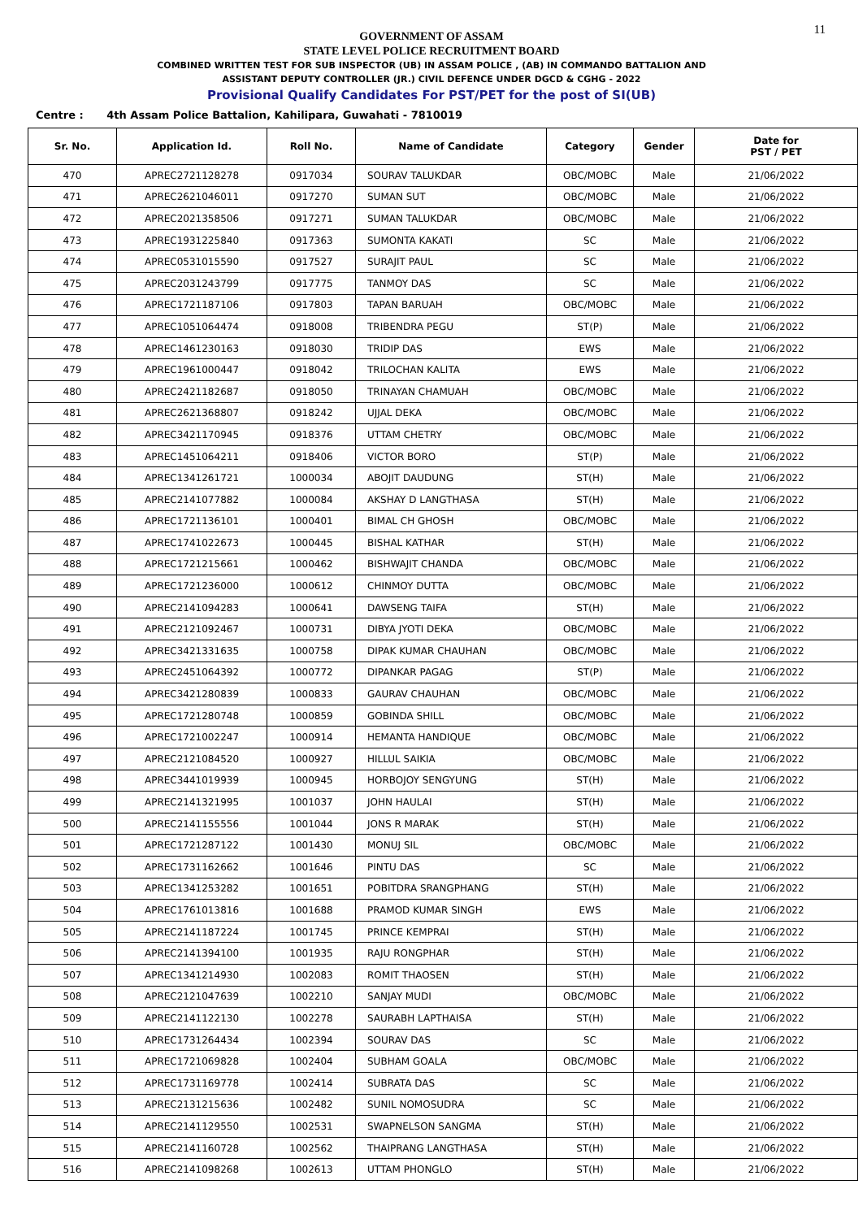11
GOVERNMENT OF ASSAM
STATE LEVEL POLICE RECRUITMENT BOARD
COMBINED WRITTEN TEST FOR SUB INSPECTOR (UB) IN ASSAM POLICE , (AB) IN COMMANDO BATTALION AND
ASSISTANT DEPUTY CONTROLLER (JR.) CIVIL DEFENCE UNDER DGCD & CGHG - 2022
Provisional Qualify Candidates For PST/PET for the post of SI(UB)
Centre : 4th Assam Police Battalion, Kahilipara, Guwahati - 7810019
| Sr. No. | Application Id. | Roll No. | Name of Candidate | Category | Gender | Date for PST / PET |
| --- | --- | --- | --- | --- | --- | --- |
| 470 | APREC2721128278 | 0917034 | SOURAV TALUKDAR | OBC/MOBC | Male | 21/06/2022 |
| 471 | APREC2621046011 | 0917270 | SUMAN SUT | OBC/MOBC | Male | 21/06/2022 |
| 472 | APREC2021358506 | 0917271 | SUMAN TALUKDAR | OBC/MOBC | Male | 21/06/2022 |
| 473 | APREC1931225840 | 0917363 | SUMONTA KAKATI | SC | Male | 21/06/2022 |
| 474 | APREC0531015590 | 0917527 | SURAJIT PAUL | SC | Male | 21/06/2022 |
| 475 | APREC2031243799 | 0917775 | TANMOY DAS | SC | Male | 21/06/2022 |
| 476 | APREC1721187106 | 0917803 | TAPAN BARUAH | OBC/MOBC | Male | 21/06/2022 |
| 477 | APREC1051064474 | 0918008 | TRIBENDRA PEGU | ST(P) | Male | 21/06/2022 |
| 478 | APREC1461230163 | 0918030 | TRIDIP DAS | EWS | Male | 21/06/2022 |
| 479 | APREC1961000447 | 0918042 | TRILOCHAN KALITA | EWS | Male | 21/06/2022 |
| 480 | APREC2421182687 | 0918050 | TRINAYAN CHAMUAH | OBC/MOBC | Male | 21/06/2022 |
| 481 | APREC2621368807 | 0918242 | UJJAL DEKA | OBC/MOBC | Male | 21/06/2022 |
| 482 | APREC3421170945 | 0918376 | UTTAM CHETRY | OBC/MOBC | Male | 21/06/2022 |
| 483 | APREC1451064211 | 0918406 | VICTOR BORO | ST(P) | Male | 21/06/2022 |
| 484 | APREC1341261721 | 1000034 | ABOJIT DAUDUNG | ST(H) | Male | 21/06/2022 |
| 485 | APREC2141077882 | 1000084 | AKSHAY D LANGTHASA | ST(H) | Male | 21/06/2022 |
| 486 | APREC1721136101 | 1000401 | BIMAL CH GHOSH | OBC/MOBC | Male | 21/06/2022 |
| 487 | APREC1741022673 | 1000445 | BISHAL KATHAR | ST(H) | Male | 21/06/2022 |
| 488 | APREC1721215661 | 1000462 | BISHWAJIT CHANDA | OBC/MOBC | Male | 21/06/2022 |
| 489 | APREC1721236000 | 1000612 | CHINMOY DUTTA | OBC/MOBC | Male | 21/06/2022 |
| 490 | APREC2141094283 | 1000641 | DAWSENG TAIFA | ST(H) | Male | 21/06/2022 |
| 491 | APREC2121092467 | 1000731 | DIBYA JYOTI DEKA | OBC/MOBC | Male | 21/06/2022 |
| 492 | APREC3421331635 | 1000758 | DIPAK KUMAR CHAUHAN | OBC/MOBC | Male | 21/06/2022 |
| 493 | APREC2451064392 | 1000772 | DIPANKAR PAGAG | ST(P) | Male | 21/06/2022 |
| 494 | APREC3421280839 | 1000833 | GAURAV CHAUHAN | OBC/MOBC | Male | 21/06/2022 |
| 495 | APREC1721280748 | 1000859 | GOBINDA SHILL | OBC/MOBC | Male | 21/06/2022 |
| 496 | APREC1721002247 | 1000914 | HEMANTA HANDIQUE | OBC/MOBC | Male | 21/06/2022 |
| 497 | APREC2121084520 | 1000927 | HILLUL SAIKIA | OBC/MOBC | Male | 21/06/2022 |
| 498 | APREC3441019939 | 1000945 | HORBOJOY SENGYUNG | ST(H) | Male | 21/06/2022 |
| 499 | APREC2141321995 | 1001037 | JOHN HAULAI | ST(H) | Male | 21/06/2022 |
| 500 | APREC2141155556 | 1001044 | JONS R MARAK | ST(H) | Male | 21/06/2022 |
| 501 | APREC1721287122 | 1001430 | MONUJ SIL | OBC/MOBC | Male | 21/06/2022 |
| 502 | APREC1731162662 | 1001646 | PINTU DAS | SC | Male | 21/06/2022 |
| 503 | APREC1341253282 | 1001651 | POBITDRA SRANGPHANG | ST(H) | Male | 21/06/2022 |
| 504 | APREC1761013816 | 1001688 | PRAMOD KUMAR SINGH | EWS | Male | 21/06/2022 |
| 505 | APREC2141187224 | 1001745 | PRINCE KEMPRAI | ST(H) | Male | 21/06/2022 |
| 506 | APREC2141394100 | 1001935 | RAJU RONGPHAR | ST(H) | Male | 21/06/2022 |
| 507 | APREC1341214930 | 1002083 | ROMIT THAOSEN | ST(H) | Male | 21/06/2022 |
| 508 | APREC2121047639 | 1002210 | SANJAY MUDI | OBC/MOBC | Male | 21/06/2022 |
| 509 | APREC2141122130 | 1002278 | SAURABH LAPTHAISA | ST(H) | Male | 21/06/2022 |
| 510 | APREC1731264434 | 1002394 | SOURAV DAS | SC | Male | 21/06/2022 |
| 511 | APREC1721069828 | 1002404 | SUBHAM GOALA | OBC/MOBC | Male | 21/06/2022 |
| 512 | APREC1731169778 | 1002414 | SUBRATA DAS | SC | Male | 21/06/2022 |
| 513 | APREC2131215636 | 1002482 | SUNIL NOMOSUDRA | SC | Male | 21/06/2022 |
| 514 | APREC2141129550 | 1002531 | SWAPNELSON SANGMA | ST(H) | Male | 21/06/2022 |
| 515 | APREC2141160728 | 1002562 | THAIPRANG LANGTHASA | ST(H) | Male | 21/06/2022 |
| 516 | APREC2141098268 | 1002613 | UTTAM PHONGLO | ST(H) | Male | 21/06/2022 |